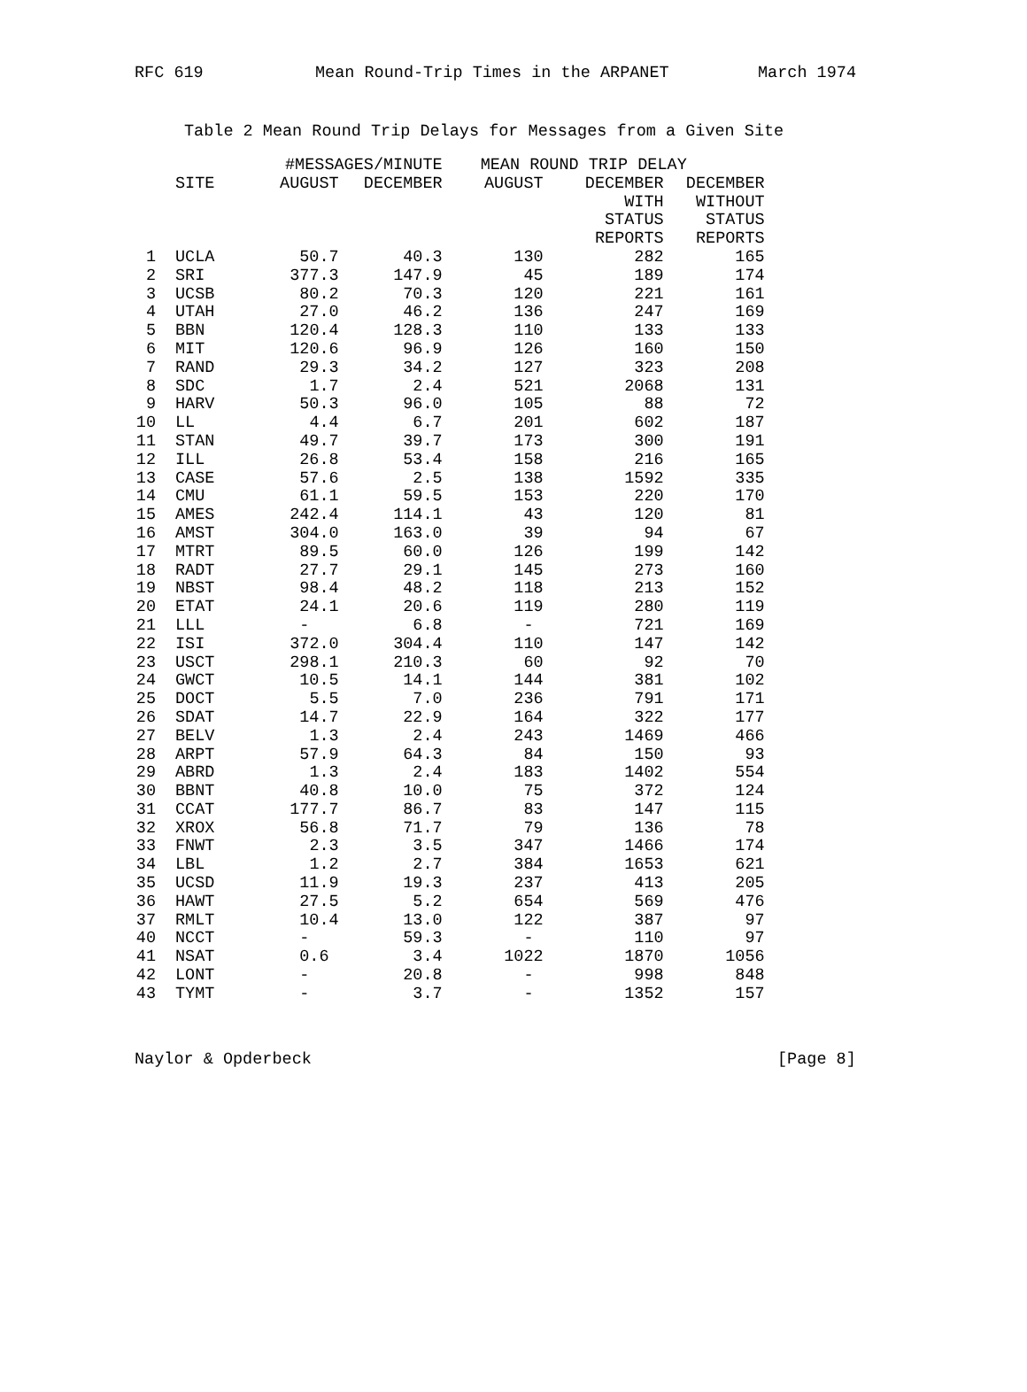RFC 619 Mean Round-Trip Times in the ARPANET March 1974
Table 2 Mean Round Trip Delays for Messages from a Given Site
| | | #MESSAGES/MINUTE | | MEAN ROUND TRIP DELAY | | |
| --- | --- | --- | --- | --- | --- | --- |
| | SITE | AUGUST | DECEMBER | AUGUST | DECEMBER | DECEMBER |
| | | | | | WITH | WITHOUT |
| | | | | | STATUS | STATUS |
| | | | | | REPORTS | REPORTS |
| 1 | UCLA | 50.7 | 40.3 | 130 | 282 | 165 |
| 2 | SRI | 377.3 | 147.9 | 45 | 189 | 174 |
| 3 | UCSB | 80.2 | 70.3 | 120 | 221 | 161 |
| 4 | UTAH | 27.0 | 46.2 | 136 | 247 | 169 |
| 5 | BBN | 120.4 | 128.3 | 110 | 133 | 133 |
| 6 | MIT | 120.6 | 96.9 | 126 | 160 | 150 |
| 7 | RAND | 29.3 | 34.2 | 127 | 323 | 208 |
| 8 | SDC | 1.7 | 2.4 | 521 | 2068 | 131 |
| 9 | HARV | 50.3 | 96.0 | 105 | 88 | 72 |
| 10 | LL | 4.4 | 6.7 | 201 | 602 | 187 |
| 11 | STAN | 49.7 | 39.7 | 173 | 300 | 191 |
| 12 | ILL | 26.8 | 53.4 | 158 | 216 | 165 |
| 13 | CASE | 57.6 | 2.5 | 138 | 1592 | 335 |
| 14 | CMU | 61.1 | 59.5 | 153 | 220 | 170 |
| 15 | AMES | 242.4 | 114.1 | 43 | 120 | 81 |
| 16 | AMST | 304.0 | 163.0 | 39 | 94 | 67 |
| 17 | MTRT | 89.5 | 60.0 | 126 | 199 | 142 |
| 18 | RADT | 27.7 | 29.1 | 145 | 273 | 160 |
| 19 | NBST | 98.4 | 48.2 | 118 | 213 | 152 |
| 20 | ETAT | 24.1 | 20.6 | 119 | 280 | 119 |
| 21 | LLL | - | 6.8 | - | 721 | 169 |
| 22 | ISI | 372.0 | 304.4 | 110 | 147 | 142 |
| 23 | USCT | 298.1 | 210.3 | 60 | 92 | 70 |
| 24 | GWCT | 10.5 | 14.1 | 144 | 381 | 102 |
| 25 | DOCT | 5.5 | 7.0 | 236 | 791 | 171 |
| 26 | SDAT | 14.7 | 22.9 | 164 | 322 | 177 |
| 27 | BELV | 1.3 | 2.4 | 243 | 1469 | 466 |
| 28 | ARPT | 57.9 | 64.3 | 84 | 150 | 93 |
| 29 | ABRD | 1.3 | 2.4 | 183 | 1402 | 554 |
| 30 | BBNT | 40.8 | 10.0 | 75 | 372 | 124 |
| 31 | CCAT | 177.7 | 86.7 | 83 | 147 | 115 |
| 32 | XROX | 56.8 | 71.7 | 79 | 136 | 78 |
| 33 | FNWT | 2.3 | 3.5 | 347 | 1466 | 174 |
| 34 | LBL | 1.2 | 2.7 | 384 | 1653 | 621 |
| 35 | UCSD | 11.9 | 19.3 | 237 | 413 | 205 |
| 36 | HAWT | 27.5 | 5.2 | 654 | 569 | 476 |
| 37 | RMLT | 10.4 | 13.0 | 122 | 387 | 97 |
| 40 | NCCT | - | 59.3 | - | 110 | 97 |
| 41 | NSAT | 0.6 | 3.4 | 1022 | 1870 | 1056 |
| 42 | LONT | - | 20.8 | - | 998 | 848 |
| 43 | TYMT | - | 3.7 | - | 1352 | 157 |
Naylor & Opderbeck [Page 8]